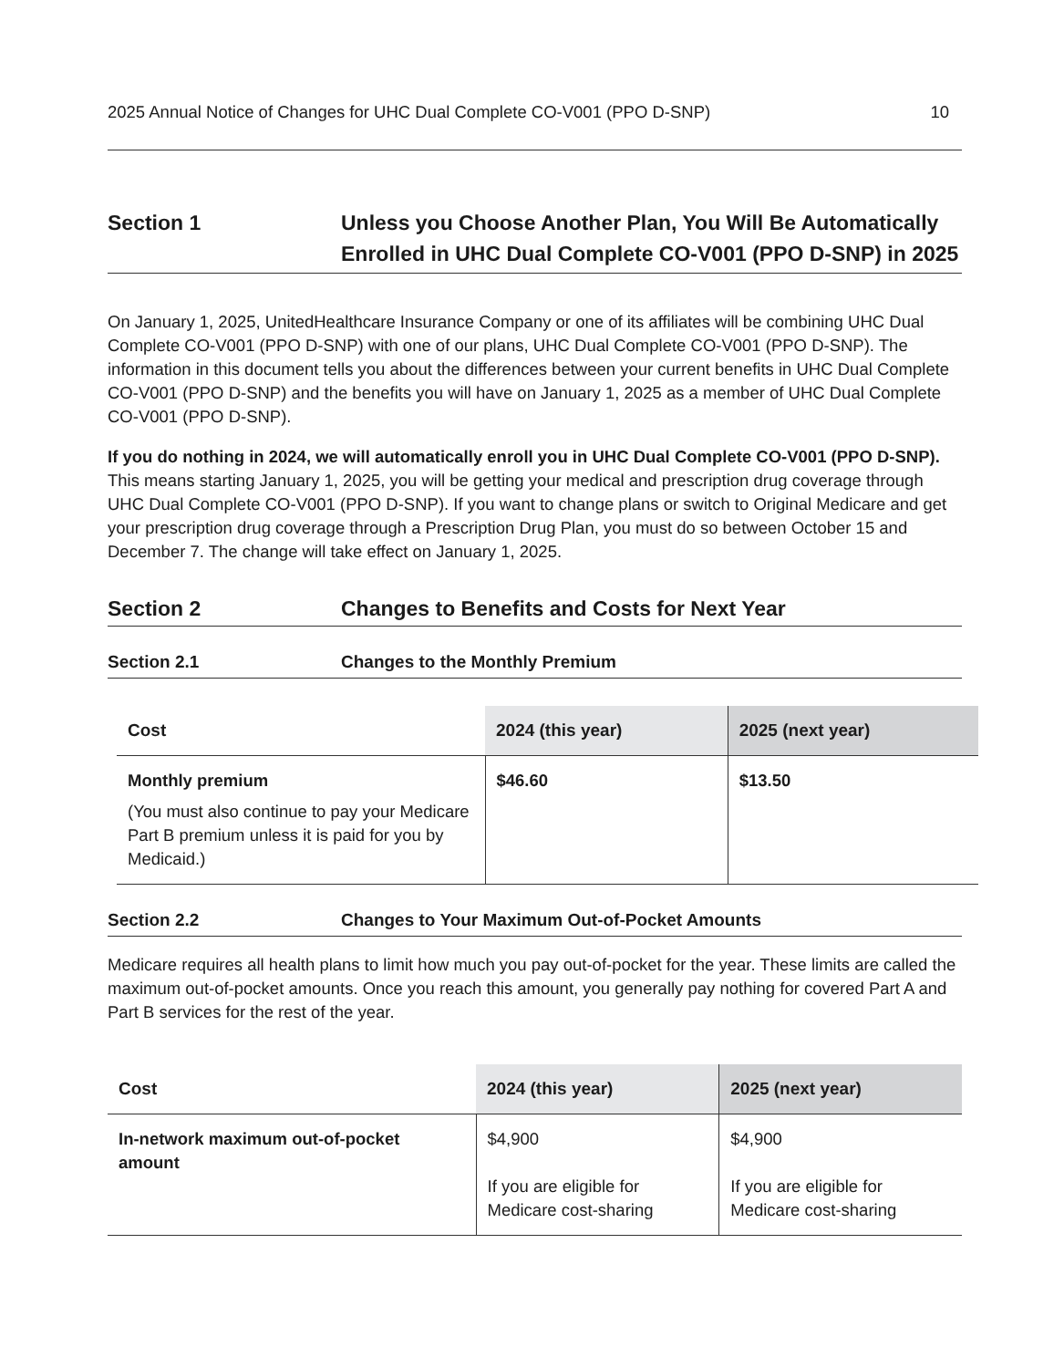2025 Annual Notice of Changes for UHC Dual Complete CO-V001 (PPO D-SNP) 10
Section 1 Unless you Choose Another Plan, You Will Be Automatically Enrolled in UHC Dual Complete CO-V001 (PPO D-SNP) in 2025
On January 1, 2025, UnitedHealthcare Insurance Company or one of its affiliates will be combining UHC Dual Complete CO-V001 (PPO D-SNP) with one of our plans, UHC Dual Complete CO-V001 (PPO D-SNP). The information in this document tells you about the differences between your current benefits in UHC Dual Complete CO-V001 (PPO D-SNP) and the benefits you will have on January 1, 2025 as a member of UHC Dual Complete CO-V001 (PPO D-SNP).
If you do nothing in 2024, we will automatically enroll you in UHC Dual Complete CO-V001 (PPO D-SNP). This means starting January 1, 2025, you will be getting your medical and prescription drug coverage through UHC Dual Complete CO-V001 (PPO D-SNP). If you want to change plans or switch to Original Medicare and get your prescription drug coverage through a Prescription Drug Plan, you must do so between October 15 and December 7. The change will take effect on January 1, 2025.
Section 2 Changes to Benefits and Costs for Next Year
Section 2.1 Changes to the Monthly Premium
| Cost | 2024 (this year) | 2025 (next year) |
| --- | --- | --- |
| Monthly premium (You must also continue to pay your Medicare Part B premium unless it is paid for you by Medicaid.) | $46.60 | $13.50 |
Section 2.2 Changes to Your Maximum Out-of-Pocket Amounts
Medicare requires all health plans to limit how much you pay out-of-pocket for the year. These limits are called the maximum out-of-pocket amounts. Once you reach this amount, you generally pay nothing for covered Part A and Part B services for the rest of the year.
| Cost | 2024 (this year) | 2025 (next year) |
| --- | --- | --- |
| In-network maximum out-of-pocket amount | $4,900 If you are eligible for Medicare cost-sharing | $4,900 If you are eligible for Medicare cost-sharing |